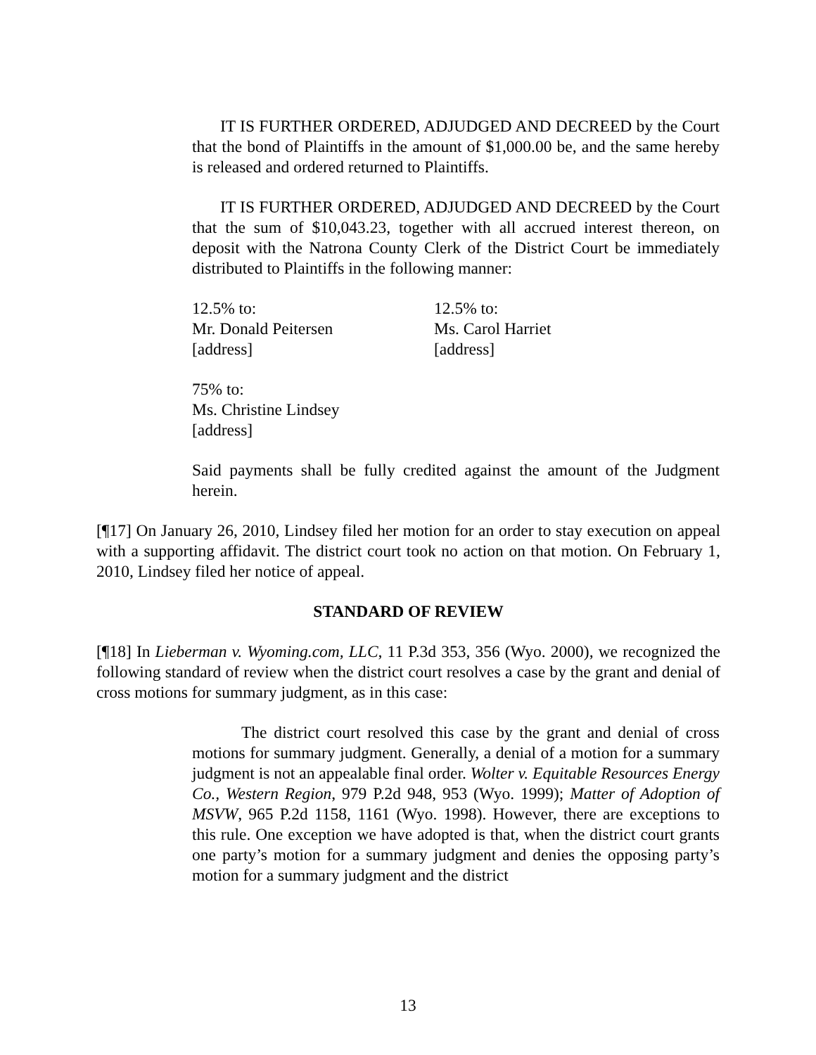IT IS FURTHER ORDERED, ADJUDGED AND DECREED by the Court that the bond of Plaintiffs in the amount of $1,000.00 be, and the same hereby is released and ordered returned to Plaintiffs.
IT IS FURTHER ORDERED, ADJUDGED AND DECREED by the Court that the sum of $10,043.23, together with all accrued interest thereon, on deposit with the Natrona County Clerk of the District Court be immediately distributed to Plaintiffs in the following manner:
12.5% to:
Mr. Donald Peitersen
[address]
12.5% to:
Ms. Carol Harriet
[address]
75% to:
Ms. Christine Lindsey
[address]
Said payments shall be fully credited against the amount of the Judgment herein.
[¶17] On January 26, 2010, Lindsey filed her motion for an order to stay execution on appeal with a supporting affidavit. The district court took no action on that motion. On February 1, 2010, Lindsey filed her notice of appeal.
STANDARD OF REVIEW
[¶18] In Lieberman v. Wyoming.com, LLC, 11 P.3d 353, 356 (Wyo. 2000), we recognized the following standard of review when the district court resolves a case by the grant and denial of cross motions for summary judgment, as in this case:
The district court resolved this case by the grant and denial of cross motions for summary judgment. Generally, a denial of a motion for a summary judgment is not an appealable final order. Wolter v. Equitable Resources Energy Co., Western Region, 979 P.2d 948, 953 (Wyo. 1999); Matter of Adoption of MSVW, 965 P.2d 1158, 1161 (Wyo. 1998). However, there are exceptions to this rule. One exception we have adopted is that, when the district court grants one party’s motion for a summary judgment and denies the opposing party’s motion for a summary judgment and the district
13